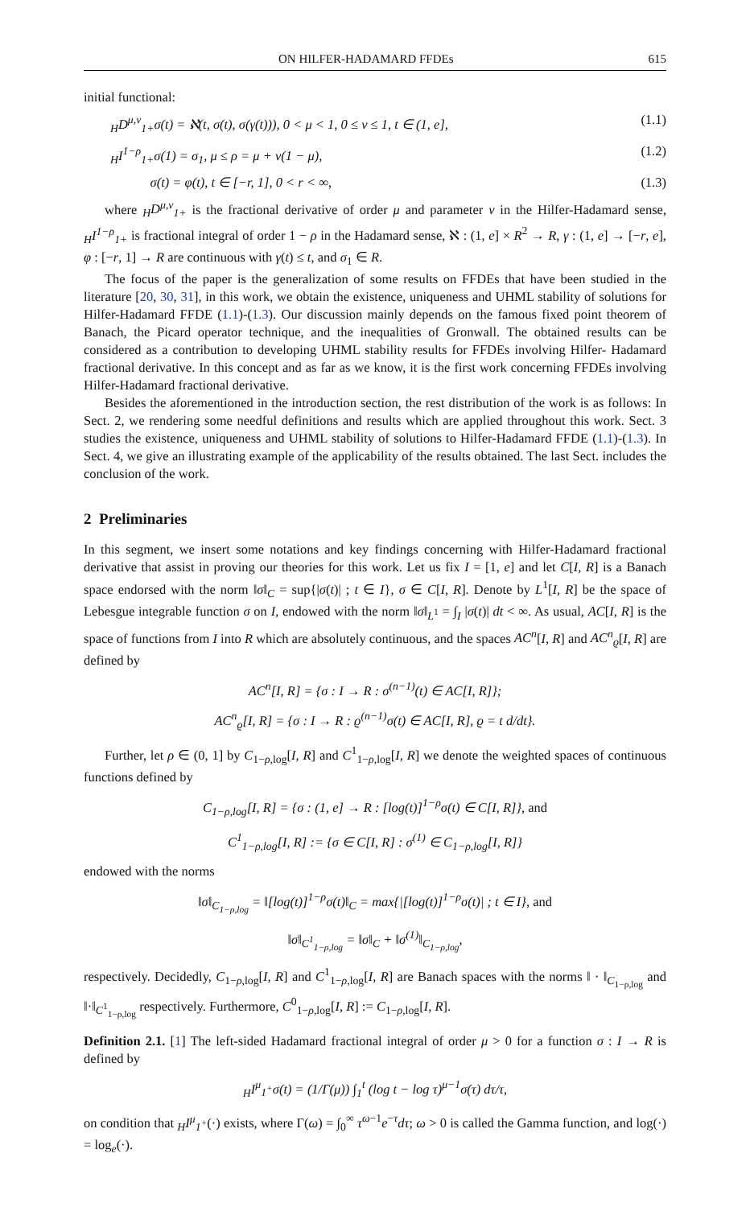ON HILFER-HADAMARD FFDEs 615
initial functional:
<sub>H</sub>D<sup>μ,ν</sup><sub>1+</sub>σ(t) = ℵ(t, σ(t), σ(γ(t))), 0 < μ < 1, 0 ≤ ν ≤ 1, t ∈ (1, e], (1.1)
<sub>H</sub>I<sup>1−ρ</sup><sub>1+</sub>σ(1) = σ<sub>1</sub>, μ ≤ ρ = μ + ν(1 − μ), (1.2)
σ(t) = φ(t), t ∈ [−r, 1], 0 < r < ∞, (1.3)
where <sub>H</sub>D<sup>μ,ν</sup><sub>1+</sub> is the fractional derivative of order μ and parameter ν in the Hilfer-Hadamard sense, <sub>H</sub>I<sup>1−ρ</sup><sub>1+</sub> is fractional integral of order 1 − ρ in the Hadamard sense, ℵ : (1, e] × R<sup>2</sup> → R, γ : (1, e] → [−r, e], φ : [−r, 1] → R are continuous with γ(t) ≤ t, and σ<sub>1</sub> ∈ R.
The focus of the paper is the generalization of some results on FFDEs that have been studied in the literature [20, 30, 31], in this work, we obtain the existence, uniqueness and UHML stability of solutions for Hilfer-Hadamard FFDE (1.1)-(1.3). Our discussion mainly depends on the famous fixed point theorem of Banach, the Picard operator technique, and the inequalities of Gronwall. The obtained results can be considered as a contribution to developing UHML stability results for FFDEs involving Hilfer- Hadamard fractional derivative. In this concept and as far as we know, it is the first work concerning FFDEs involving Hilfer-Hadamard fractional derivative.
Besides the aforementioned in the introduction section, the rest distribution of the work is as follows: In Sect. 2, we rendering some needful definitions and results which are applied throughout this work. Sect. 3 studies the existence, uniqueness and UHML stability of solutions to Hilfer-Hadamard FFDE (1.1)-(1.3). In Sect. 4, we give an illustrating example of the applicability of the results obtained. The last Sect. includes the conclusion of the work.
2 Preliminaries
In this segment, we insert some notations and key findings concerning with Hilfer-Hadamard fractional derivative that assist in proving our theories for this work. Let us fix I = [1, e] and let C[I, R] is a Banach space endorsed with the norm ‖σ‖<sub>C</sub> = sup{|σ(t)| ; t ∈ I}, σ ∈ C[I, R]. Denote by L<sup>1</sup>[I, R] be the space of Lebesgue integrable function σ on I, endowed with the norm ‖σ‖<sub>L<sup>1</sup></sub> = ∫<sub>I</sub> |σ(t)| dt < ∞. As usual, AC[I, R] is the space of functions from I into R which are absolutely continuous, and the spaces AC<sup>n</sup>[I, R] and AC<sup>n</sup><sub>ϱ</sub>[I, R] are defined by
AC<sup>n</sup>[I, R] = {σ : I → R : σ<sup>(n−1)</sup>(t) ∈ AC[I, R]};
AC<sup>n</sup><sub>ϱ</sub>[I, R] = {σ : I → R : ϱ<sup>(n−1)</sup>σ(t) ∈ AC[I, R], ϱ = t d/dt}.
Further, let ρ ∈ (0, 1] by C<sub>1−ρ,log</sub>[I, R] and C<sup>1</sup><sub>1−ρ,log</sub>[I, R] we denote the weighted spaces of continuous functions defined by
C<sub>1−ρ,log</sub>[I, R] = {σ : (1, e] → R : [log(t)]<sup>1−ρ</sup>σ(t) ∈ C[I, R]}, and
C<sup>1</sup><sub>1−ρ,log</sub>[I, R] := {σ ∈ C[I, R] : σ<sup>(1)</sup> ∈ C<sub>1−ρ,log</sub>[I, R]}
endowed with the norms
‖σ‖<sub>C<sub>1−ρ,log</sub></sub> = ‖[log(t)]<sup>1−ρ</sup>σ(t)‖<sub>C</sub> = max{|[log(t)]<sup>1−ρ</sup>σ(t)| ; t ∈ I}, and
‖σ‖<sub>C<sup>1</sup><sub>1−ρ,log</sub></sub> = ‖σ‖<sub>C</sub> + ‖σ<sup>(1)</sup>‖<sub>C<sub>1−ρ,log</sub></sub>,
respectively. Decidedly, C<sub>1−ρ,log</sub>[I, R] and C<sup>1</sup><sub>1−ρ,log</sub>[I, R] are Banach spaces with the norms ‖ · ‖<sub>C<sub>1−ρ,log</sub></sub> and ‖·‖<sub>C<sup>1</sup><sub>1−ρ,log</sub></sub> respectively. Furthermore, C<sup>0</sup><sub>1−ρ,log</sub>[I, R] := C<sub>1−ρ,log</sub>[I, R].
Definition 2.1. [1] The left-sided Hadamard fractional integral of order μ > 0 for a function σ : I → R is defined by
<sub>H</sub>I<sup>μ</sup><sub>1<sup>+</sup></sub>σ(t) = (1/Γ(μ)) ∫<sub>1</sub><sup>t</sup> (log t − log τ)<sup>μ−1</sup>σ(τ) dτ/τ,
on condition that <sub>H</sub>I<sup>μ</sup><sub>1<sup>+</sup></sub>(·) exists, where Γ(ω) = ∫<sub>0</sub><sup>∞</sup> τ<sup>ω−1</sup>e<sup>−τ</sup>dτ; ω > 0 is called the Gamma function, and log(·) = log<sub>e</sub>(·).